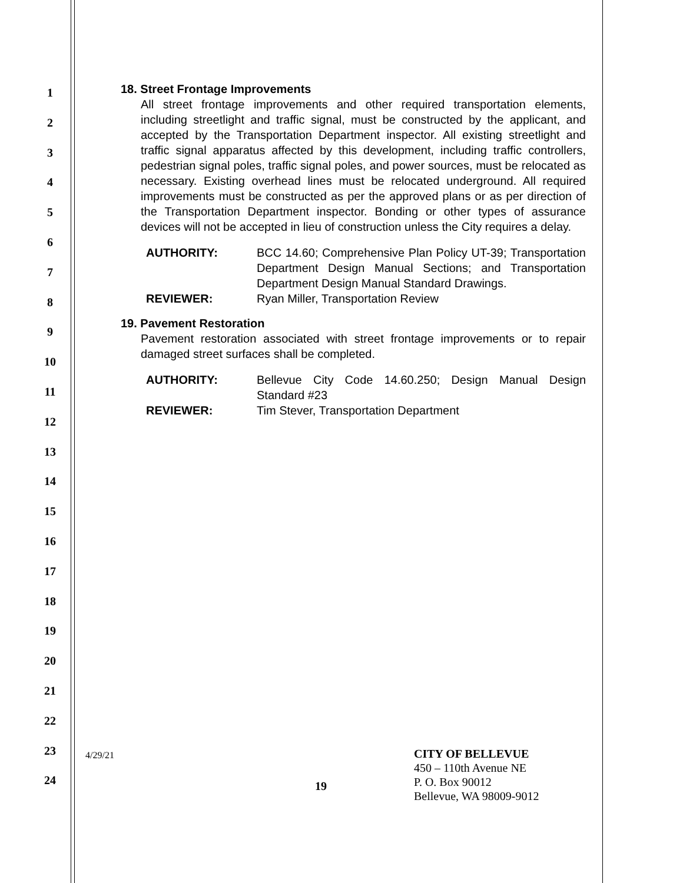1
2
3
4
5
6
7
8
9
10
11
12
13
14
15
16
17
18
19
20
21
22
23
24
18. Street Frontage Improvements
All street frontage improvements and other required transportation elements, including streetlight and traffic signal, must be constructed by the applicant, and accepted by the Transportation Department inspector. All existing streetlight and traffic signal apparatus affected by this development, including traffic controllers, pedestrian signal poles, traffic signal poles, and power sources, must be relocated as necessary. Existing overhead lines must be relocated underground. All required improvements must be constructed as per the approved plans or as per direction of the Transportation Department inspector. Bonding or other types of assurance devices will not be accepted in lieu of construction unless the City requires a delay.
AUTHORITY: BCC 14.60; Comprehensive Plan Policy UT-39; Transportation Department Design Manual Sections; and Transportation Department Design Manual Standard Drawings.
REVIEWER: Ryan Miller, Transportation Review
19. Pavement Restoration
Pavement restoration associated with street frontage improvements or to repair damaged street surfaces shall be completed.
AUTHORITY: Bellevue City Code 14.60.250; Design Manual Design Standard #23
REVIEWER: Tim Stever, Transportation Department
4/29/21
19
CITY OF BELLEVUE
450 – 110th Avenue NE
P. O. Box 90012
Bellevue, WA 98009-9012